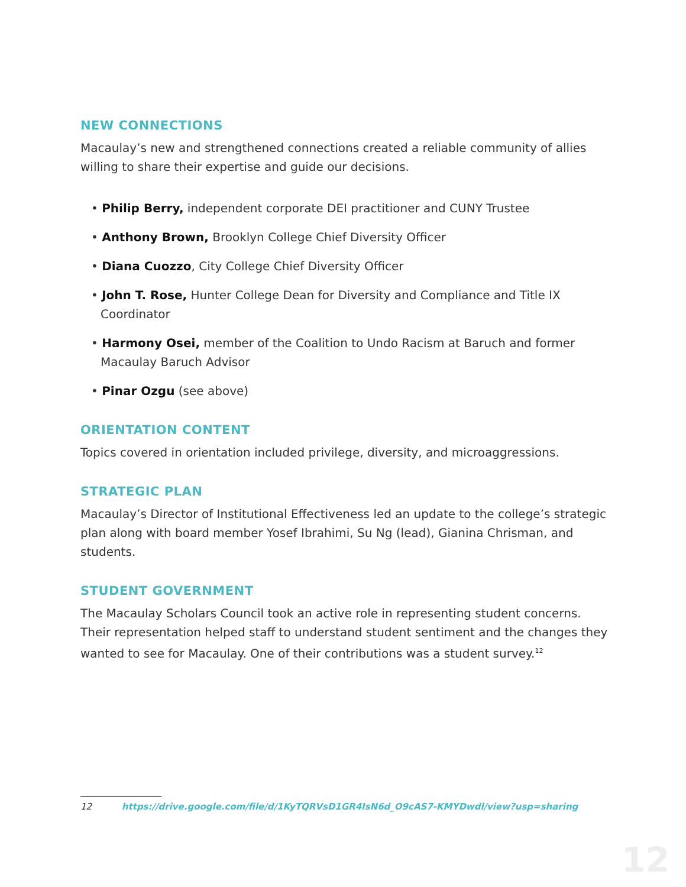NEW CONNECTIONS
Macaulay’s new and strengthened connections created a reliable community of allies willing to share their expertise and guide our decisions.
• Philip Berry, independent corporate DEI practitioner and CUNY Trustee
• Anthony Brown, Brooklyn College Chief Diversity Officer
• Diana Cuozzo, City College Chief Diversity Officer
• John T. Rose, Hunter College Dean for Diversity and Compliance and Title IX Coordinator
• Harmony Osei, member of the Coalition to Undo Racism at Baruch and former Macaulay Baruch Advisor
• Pinar Ozgu (see above)
ORIENTATION CONTENT
Topics covered in orientation included privilege, diversity, and microaggressions.
STRATEGIC PLAN
Macaulay’s Director of Institutional Effectiveness led an update to the college’s strategic plan along with board member Yosef Ibrahimi, Su Ng (lead), Gianina Chrisman, and students.
STUDENT GOVERNMENT
The Macaulay Scholars Council took an active role in representing student concerns. Their representation helped staff to understand student sentiment and the changes they wanted to see for Macaulay. One of their contributions was a student survey.<sup>12</sup>
12 https://drive.google.com/file/d/1KyTQRVsD1GR4IsN6d_O9cAS7-KMYDwdl/view?usp=sharing
12